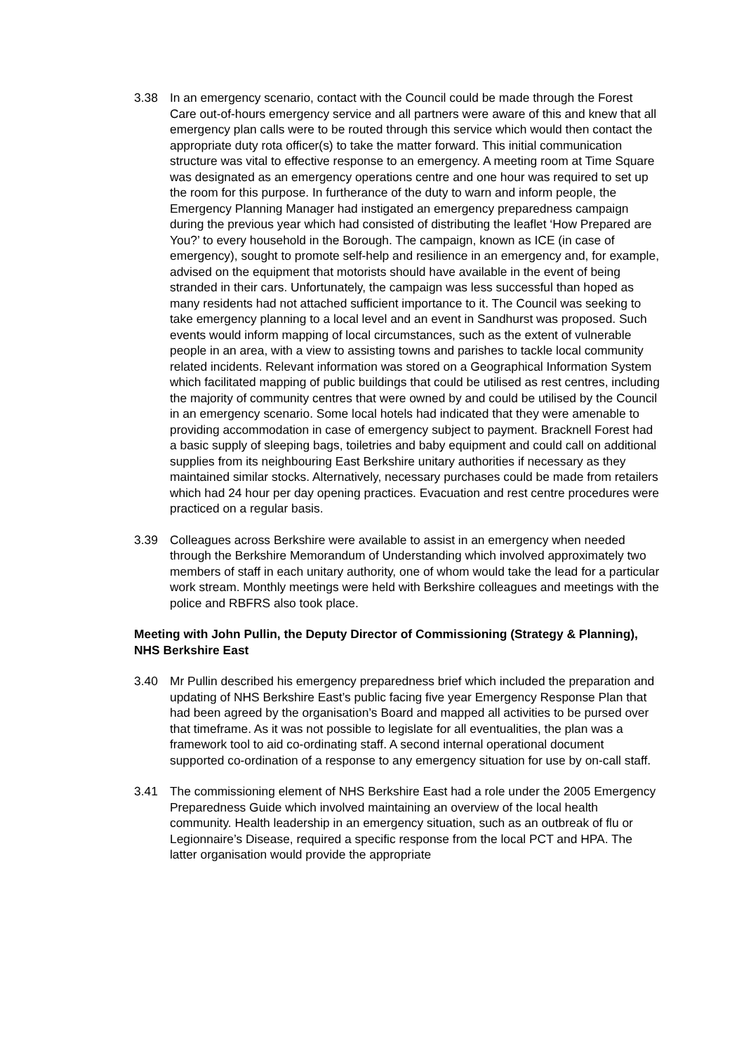3.38 In an emergency scenario, contact with the Council could be made through the Forest Care out-of-hours emergency service and all partners were aware of this and knew that all emergency plan calls were to be routed through this service which would then contact the appropriate duty rota officer(s) to take the matter forward. This initial communication structure was vital to effective response to an emergency. A meeting room at Time Square was designated as an emergency operations centre and one hour was required to set up the room for this purpose. In furtherance of the duty to warn and inform people, the Emergency Planning Manager had instigated an emergency preparedness campaign during the previous year which had consisted of distributing the leaflet ‘How Prepared are You?’ to every household in the Borough. The campaign, known as ICE (in case of emergency), sought to promote self-help and resilience in an emergency and, for example, advised on the equipment that motorists should have available in the event of being stranded in their cars. Unfortunately, the campaign was less successful than hoped as many residents had not attached sufficient importance to it. The Council was seeking to take emergency planning to a local level and an event in Sandhurst was proposed. Such events would inform mapping of local circumstances, such as the extent of vulnerable people in an area, with a view to assisting towns and parishes to tackle local community related incidents. Relevant information was stored on a Geographical Information System which facilitated mapping of public buildings that could be utilised as rest centres, including the majority of community centres that were owned by and could be utilised by the Council in an emergency scenario. Some local hotels had indicated that they were amenable to providing accommodation in case of emergency subject to payment. Bracknell Forest had a basic supply of sleeping bags, toiletries and baby equipment and could call on additional supplies from its neighbouring East Berkshire unitary authorities if necessary as they maintained similar stocks. Alternatively, necessary purchases could be made from retailers which had 24 hour per day opening practices. Evacuation and rest centre procedures were practiced on a regular basis.
3.39 Colleagues across Berkshire were available to assist in an emergency when needed through the Berkshire Memorandum of Understanding which involved approximately two members of staff in each unitary authority, one of whom would take the lead for a particular work stream. Monthly meetings were held with Berkshire colleagues and meetings with the police and RBFRS also took place.
Meeting with John Pullin, the Deputy Director of Commissioning (Strategy & Planning), NHS Berkshire East
3.40 Mr Pullin described his emergency preparedness brief which included the preparation and updating of NHS Berkshire East’s public facing five year Emergency Response Plan that had been agreed by the organisation’s Board and mapped all activities to be pursed over that timeframe. As it was not possible to legislate for all eventualities, the plan was a framework tool to aid co-ordinating staff. A second internal operational document supported co-ordination of a response to any emergency situation for use by on-call staff.
3.41 The commissioning element of NHS Berkshire East had a role under the 2005 Emergency Preparedness Guide which involved maintaining an overview of the local health community. Health leadership in an emergency situation, such as an outbreak of flu or Legionnaire’s Disease, required a specific response from the local PCT and HPA. The latter organisation would provide the appropriate